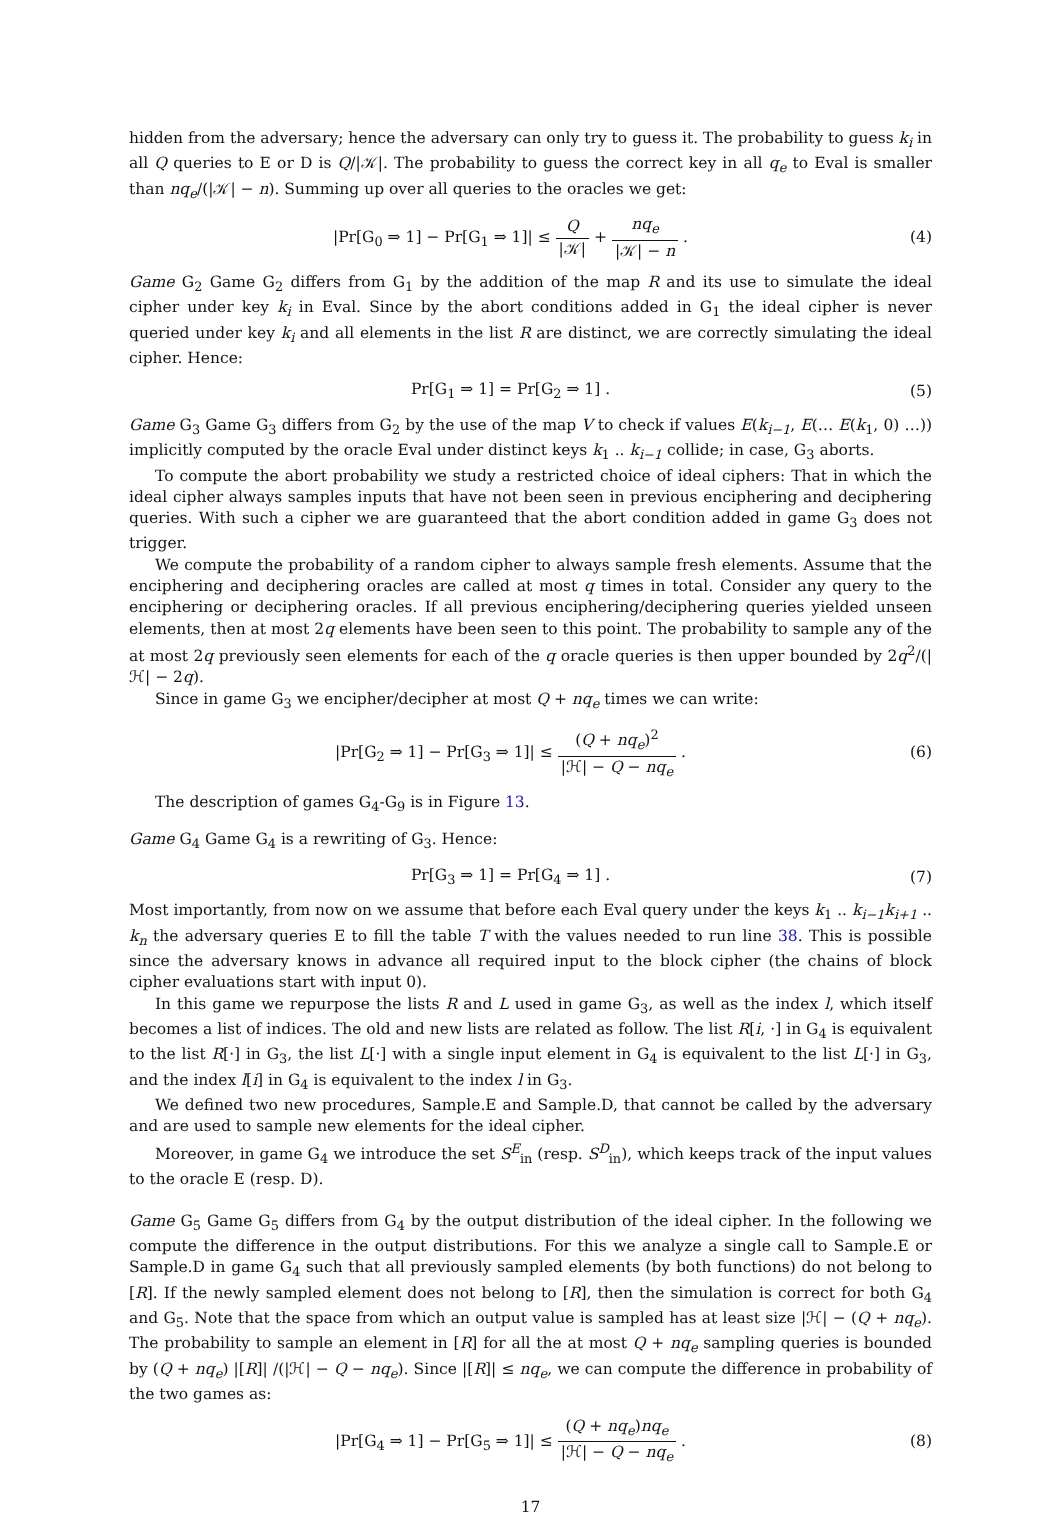hidden from the adversary; hence the adversary can only try to guess it. The probability to guess k<sub>i</sub> in all Q queries to E or D is Q/|𝒦|. The probability to guess the correct key in all q<sub>e</sub> to Eval is smaller than nq<sub>e</sub>/(|𝒦| − n). Summing up over all queries to the oracles we get:
|Pr[G<sub>0</sub> ⇒ 1] − Pr[G<sub>1</sub> ⇒ 1]| ≤ Q |𝒦| + nq<sub>e</sub> |𝒦| − n .
(4)
Game G<sub>2</sub> Game G<sub>2</sub> differs from G<sub>1</sub> by the addition of the map R and its use to simulate the ideal cipher under key k<sub>i</sub> in Eval. Since by the abort conditions added in G<sub>1</sub> the ideal cipher is never queried under key k<sub>i</sub> and all elements in the list R are distinct, we are correctly simulating the ideal cipher. Hence:
Pr[G<sub>1</sub> ⇒ 1] = Pr[G<sub>2</sub> ⇒ 1] . (5)
Game G<sub>3</sub> Game G<sub>3</sub> differs from G<sub>2</sub> by the use of the map V to check if values E(k<sub>i−1</sub>, E(… E(k<sub>1</sub>, 0) …)) implicitly computed by the oracle Eval under distinct keys k<sub>1</sub> .. k<sub>i−1</sub> collide; in case, G<sub>3</sub> aborts.
To compute the abort probability we study a restricted choice of ideal ciphers: That in which the ideal cipher always samples inputs that have not been seen in previous enciphering and deciphering queries. With such a cipher we are guaranteed that the abort condition added in game G<sub>3</sub> does not trigger.
We compute the probability of a random cipher to always sample fresh elements. Assume that the enciphering and deciphering oracles are called at most q times in total. Consider any query to the enciphering or deciphering oracles. If all previous enciphering/deciphering queries yielded unseen elements, then at most 2q elements have been seen to this point. The probability to sample any of the at most 2q previously seen elements for each of the q oracle queries is then upper bounded by 2q<sup>2</sup>/(|ℋ| − 2q).
Since in game G<sub>3</sub> we encipher/decipher at most Q + nq<sub>e</sub> times we can write:
|Pr[G<sub>2</sub> ⇒ 1] − Pr[G<sub>3</sub> ⇒ 1]| ≤ (Q + nq<sub>e</sub>)<sup>2</sup> |ℋ| − Q − nq<sub>e</sub> .
(6)
The description of games G<sub>4</sub>-G<sub>9</sub> is in Figure 13.
Game G<sub>4</sub> Game G<sub>4</sub> is a rewriting of G<sub>3</sub>. Hence:
Pr[G<sub>3</sub> ⇒ 1] = Pr[G<sub>4</sub> ⇒ 1] . (7)
Most importantly, from now on we assume that before each Eval query under the keys k<sub>1</sub> .. k<sub>i−1</sub>k<sub>i+1</sub> .. k<sub>n</sub> the adversary queries E to fill the table T with the values needed to run line 38. This is possible since the adversary knows in advance all required input to the block cipher (the chains of block cipher evaluations start with input 0).
In this game we repurpose the lists R and L used in game G<sub>3</sub>, as well as the index l, which itself becomes a list of indices. The old and new lists are related as follow. The list R[i, ·] in G<sub>4</sub> is equivalent to the list R[·] in G<sub>3</sub>, the list L[·] with a single input element in G<sub>4</sub> is equivalent to the list L[·] in G<sub>3</sub>, and the index l[i] in G<sub>4</sub> is equivalent to the index l in G<sub>3</sub>.
We defined two new procedures, Sample.E and Sample.D, that cannot be called by the adversary and are used to sample new elements for the ideal cipher.
Moreover, in game G<sub>4</sub> we introduce the set S<sup>E</sup><sub>in</sub> (resp. S<sup>D</sup><sub>in</sub>), which keeps track of the input values to the oracle E (resp. D).
Game G<sub>5</sub> Game G<sub>5</sub> differs from G<sub>4</sub> by the output distribution of the ideal cipher. In the following we compute the difference in the output distributions. For this we analyze a single call to Sample.E or Sample.D in game G<sub>4</sub> such that all previously sampled elements (by both functions) do not belong to [R]. If the newly sampled element does not belong to [R], then the simulation is correct for both G<sub>4</sub> and G<sub>5</sub>. Note that the space from which an output value is sampled has at least size |ℋ| − (Q + nq<sub>e</sub>). The probability to sample an element in [R] for all the at most Q + nq<sub>e</sub> sampling queries is bounded by (Q + nq<sub>e</sub>) |[R]| /(|ℋ| − Q − nq<sub>e</sub>). Since |[R]| ≤ nq<sub>e</sub>, we can compute the difference in probability of the two games as:
|Pr[G<sub>4</sub> ⇒ 1] − Pr[G<sub>5</sub> ⇒ 1]| ≤ (Q + nq<sub>e</sub>)nq<sub>e</sub> |ℋ| − Q − nq<sub>e</sub> .
(8)
17